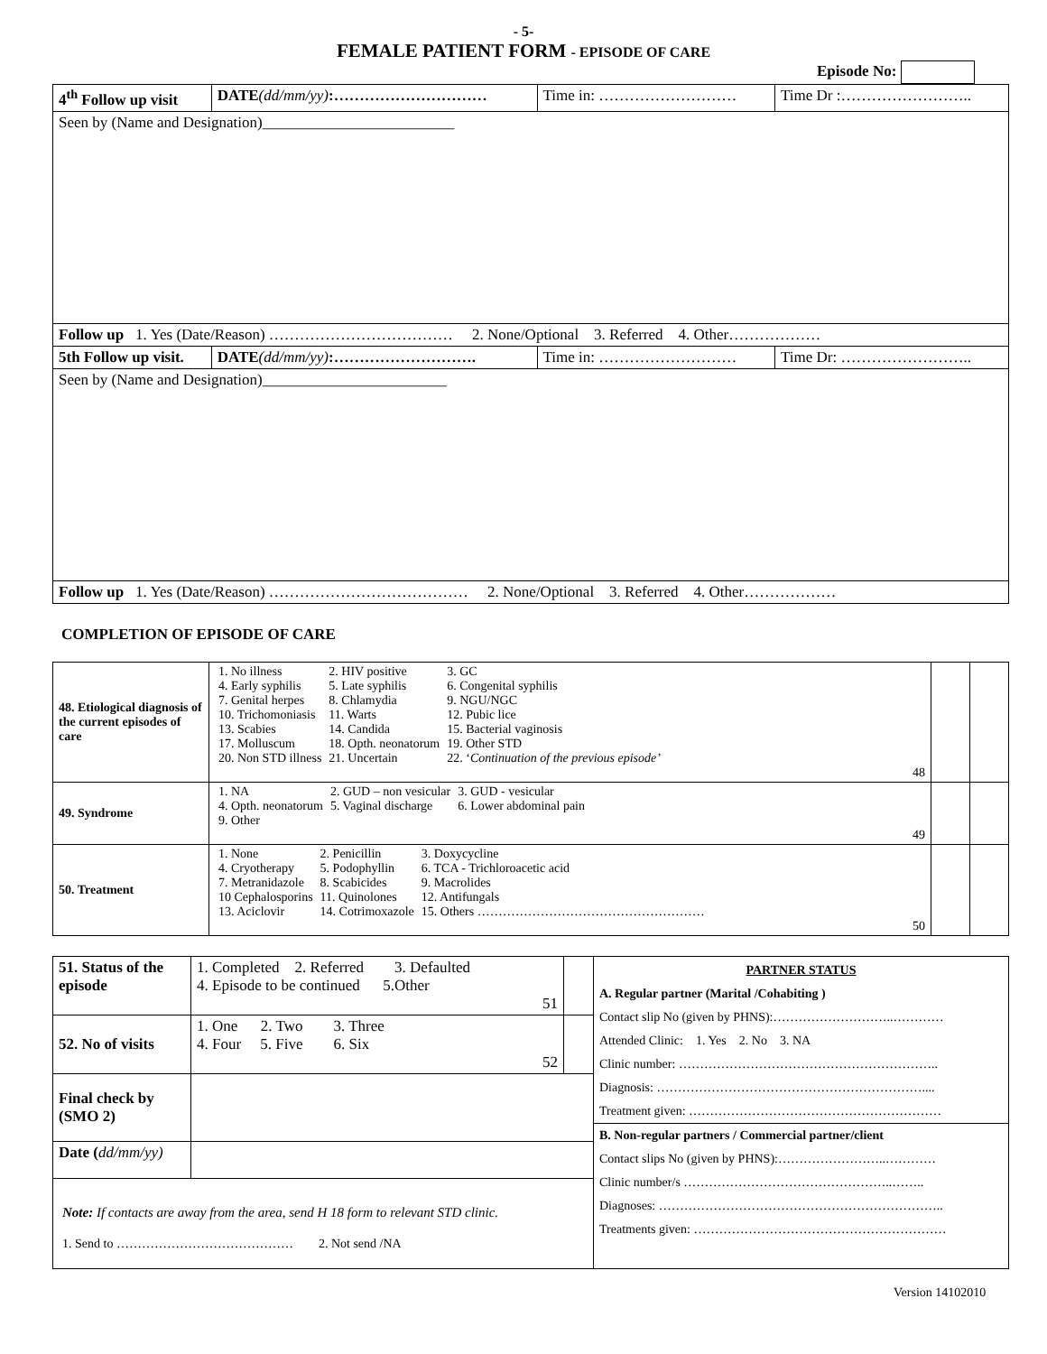- 5-
FEMALE PATIENT FORM - EPISODE OF CARE
Episode No:
| 4<sup>th</sup> Follow up visit | DATE (dd/mm/yy) :………………………… | Time in: ……………………… | Time Dr :…………………….. |
| Seen by (Name and Designation)_________________________ | | | |
| Follow up 1. Yes (Date/Reason) ……………………………… 2. None/Optional 3. Referred 4. Other……………… | | | |
| 5th Follow up visit. | DATE (dd/mm/yy) :………………………. | Time in: ……………………… | Time Dr: …………………….. |
| Seen by (Name and Designation)________________________ | | | |
| Follow up 1. Yes (Date/Reason) ………………………………… 2. None/Optional 3. Referred 4. Other……………… | | | |
COMPLETION OF EPISODE OF CARE
| 48. Etiological diagnosis of the current episodes of care | / 1. No illness 4. Early syphilis 7. Genital herpes 10. Trichomoniasis 13. Scabies 17. Molluscum 20. Non STD illness / 2. HIV positive 5. Late syphilis 8. Chlamydia 11. Warts 14. Candida 18. Opth. neonatorum 21. Uncertain / 3. GC 6. Congenital syphilis 9. NGU/NGC 12. Pubic lice 15. Bacterial vaginosis 19. Other STD 22. ‘ Continuation of the previous episode’ / 48 | | |
| 49. Syndrome | / 1. NA 4. Opth. neonatorum 9. Other / 2. GUD – non vesicular 5. Vaginal discharge / 3. GUD - vesicular 6. Lower abdominal pain / 49 | | |
| 50. Treatment | / 1. None 4. Cryotherapy 7. Metranidazole 10 Cephalosporins 13. Aciclovir / 2. Penicillin 5. Podophyllin 8. Scabicides 11. Quinolones 14. Cotrimoxazole / 3. Doxycycline 6. TCA - Trichloroacetic acid 9. Macrolides 12. Antifungals 15. Others ……………………………………………… / 50 | | |
| 51. Status of the episode | 1. Completed 2. Referred 3. Defaulted 4. Episode to be continued 5.Other 51 | | PARTNER STATUS A. Regular partner (Marital /Cohabiting ) Contact slip No (given by PHNS):………………………..………… Attended Clinic: 1. Yes 2. No 3. NA Clinic number: …………………………………………………….. Diagnosis: ……………………………………………………….... Treatment given: …………………………………………………… B. Non-regular partners / Commercial partner/client Contact slips No (given by PHNS):……………………..………… Clinic number/s …………………………………………..…….. Diagnoses: ………………………………………………………….. Treatments given: …………………………………………………… |
| 52. No of visits | 1. One 2. Two 3. Three 4. Four 5. Five 6. Six 52 | | |
| Final check by (SMO 2) | | | |
| Date ( dd/mm/yy) | | | |
| Note: If contacts are away from the area, send H 18 form to relevant STD clinic. 1. Send to …………………………………… 2. Not send /NA | | | |
Version 14102010